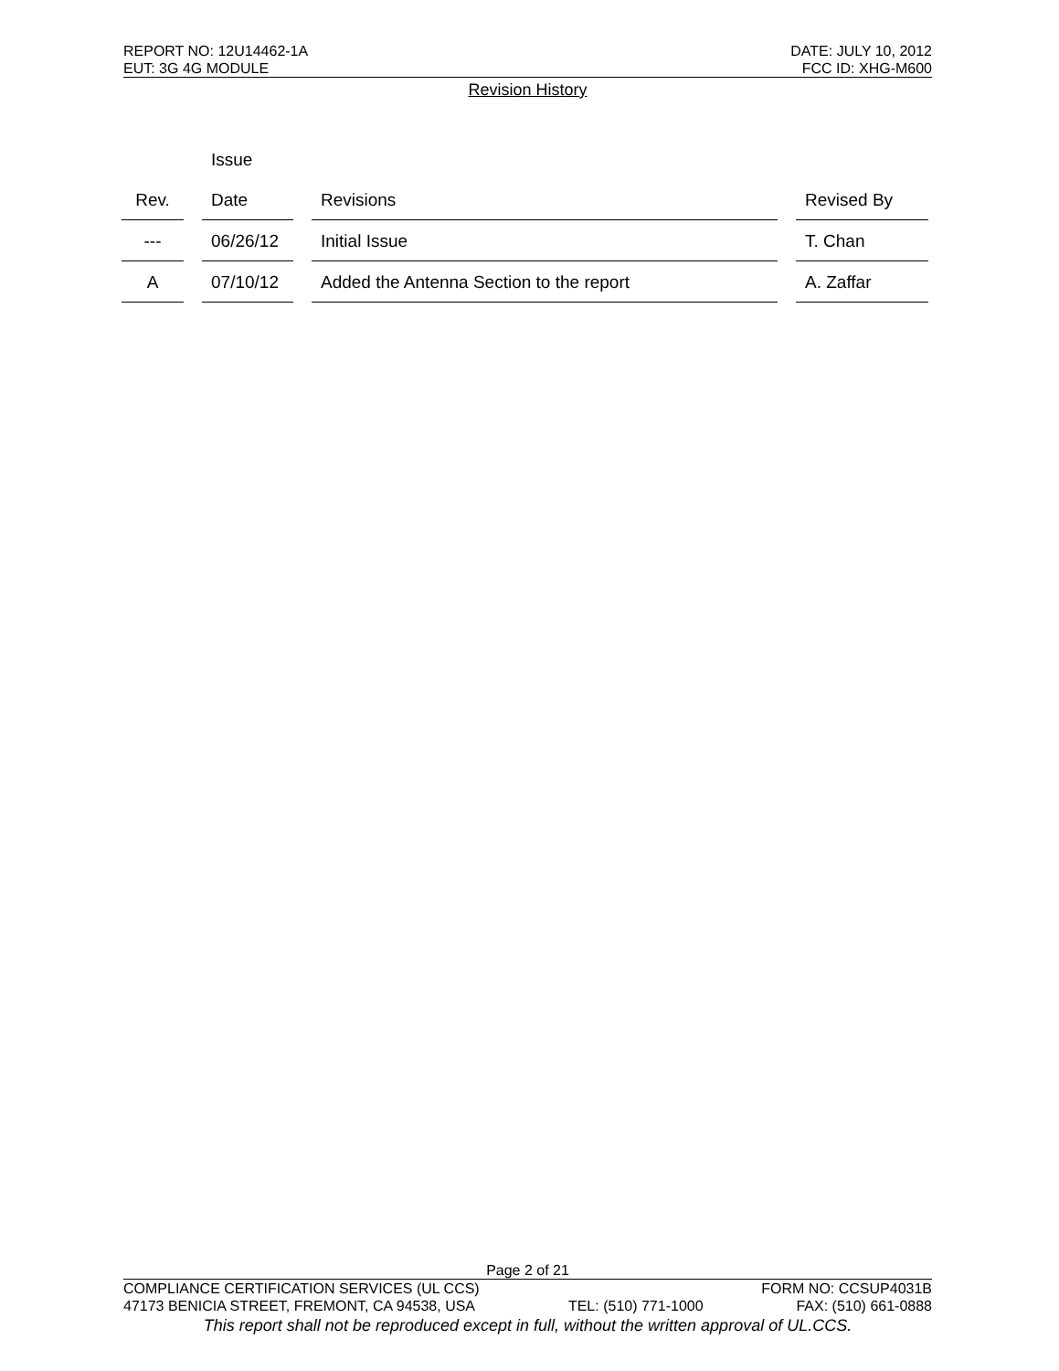REPORT NO: 12U14462-1A DATE: JULY 10, 2012
EUT: 3G 4G MODULE FCC ID: XHG-M600
Revision History
| Rev. | Issue Date | Revisions | Revised By |
| --- | --- | --- | --- |
| --- | 06/26/12 | Initial Issue | T. Chan |
| A | 07/10/12 | Added the Antenna Section to the report | A. Zaffar |
Page 2 of 21
COMPLIANCE CERTIFICATION SERVICES (UL CCS) FORM NO: CCSUP4031B
47173 BENICIA STREET, FREMONT, CA 94538, USA TEL: (510) 771-1000 FAX: (510) 661-0888
This report shall not be reproduced except in full, without the written approval of UL.CCS.